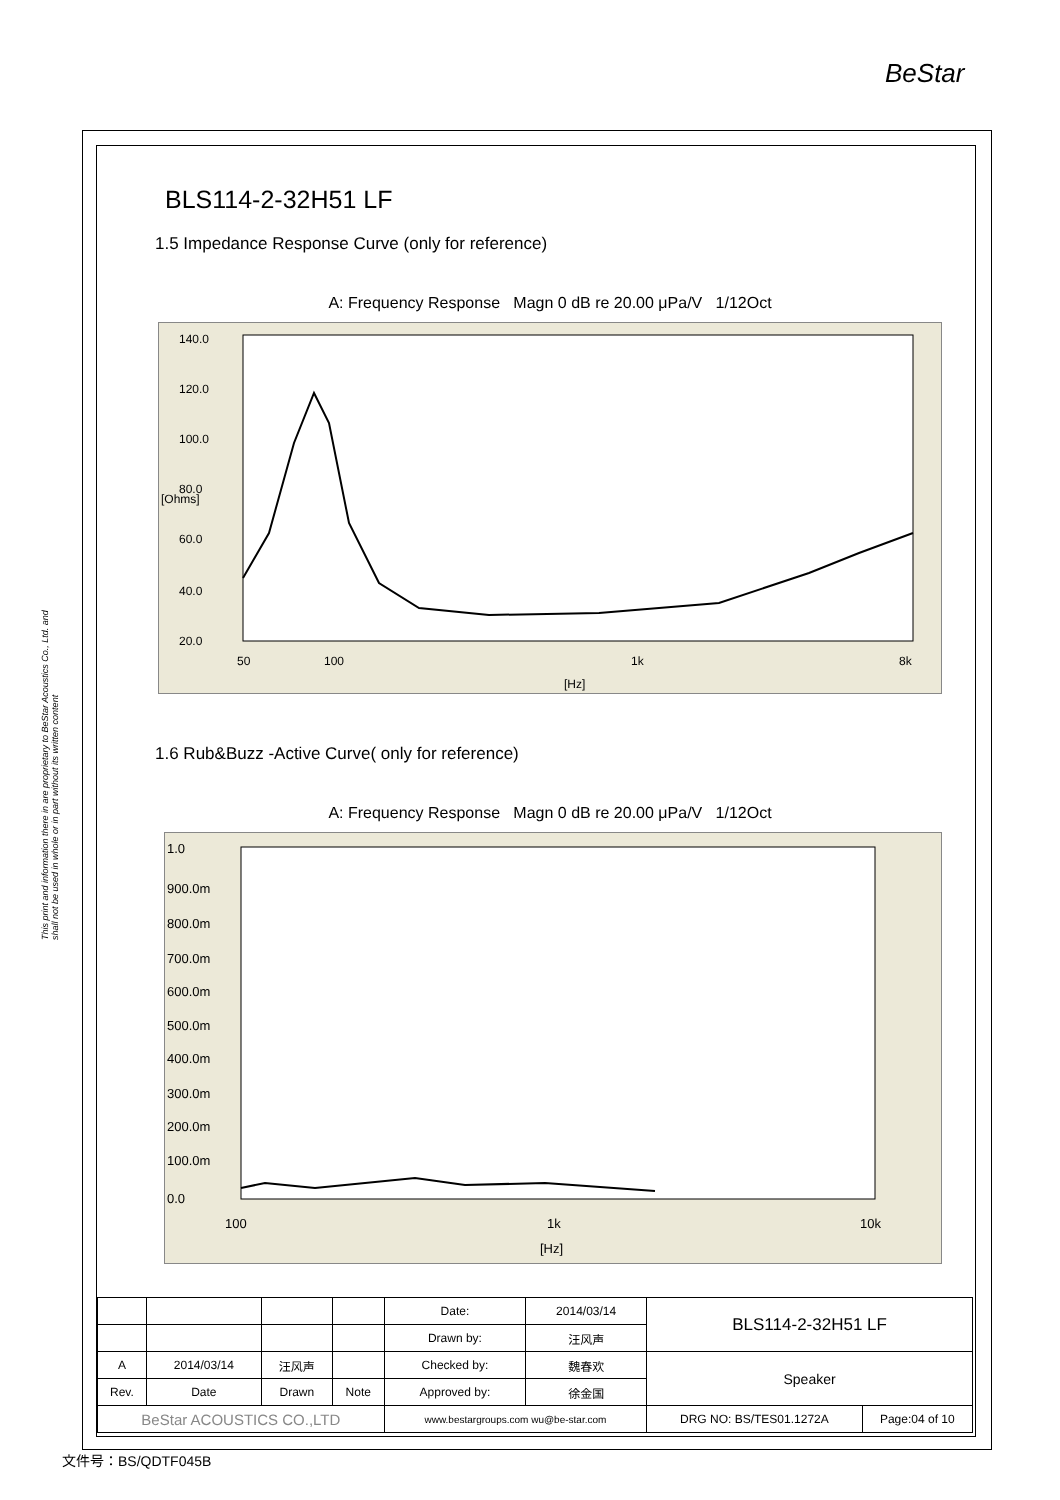BeStar
This print and information there in are proprietary to BeStar Acoustics Co., Ltd. and shall not be used in whole or in part without its written content
BLS114-2-32H51 LF
1.5 Impedance Response Curve (only for reference)
A: Frequency Response Magn 0 dB re 20.00 μPa/V 1/12Oct
140.0
120.0
100.0
80.0
60.0
40.0
20.0
50
100
1k
8k
[Hz]
[Ohms]
1.6 Rub&Buzz -Active Curve( only for reference)
A: Frequency Response Magn 0 dB re 20.00 μPa/V 1/12Oct
1.0
900.0m
800.0m
700.0m
600.0m
500.0m
400.0m
300.0m
200.0m
100.0m
0.0
100
1k
10k
[Hz]
| | | | | Date: | 2014/03/14 | BLS114-2-32H51 LF | |
| | | | | Drawn by: | 汪风声 | | |
| A | 2014/03/14 | 汪风声 | | Checked by: | 魏春欢 | Speaker | |
| Rev. | Date | Drawn | Note | Approved by: | 徐金国 | | |
| BeStar ACOUSTICS CO.,LTD | | | | www.bestargroups.com wu@be-star.com | | DRG NO: BS/TES01.1272A | Page:04 of 10 |
文件号：BS/QDTF045B